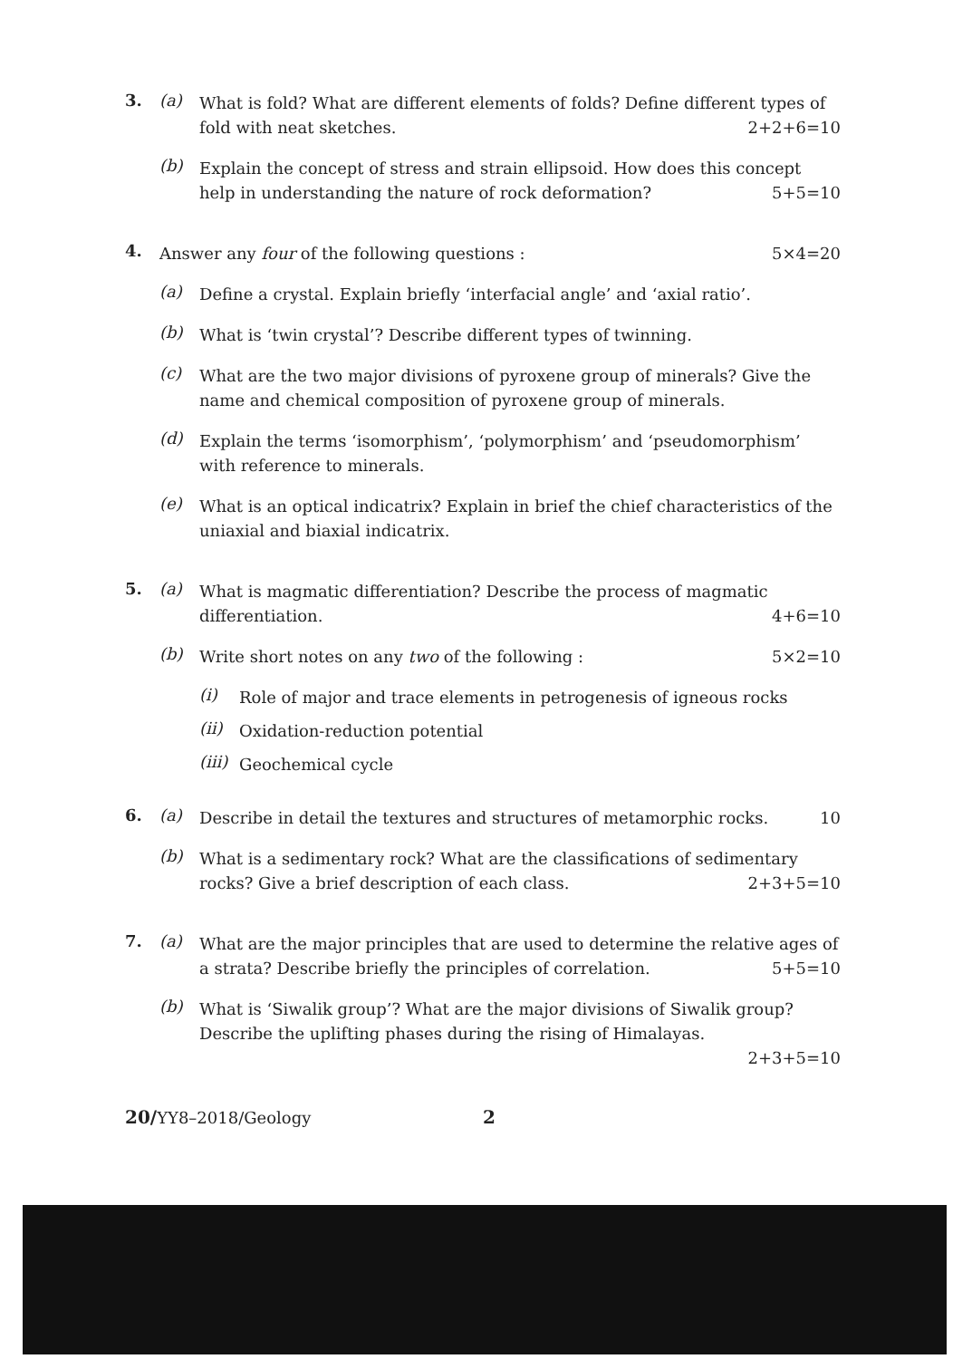3. (a)
What is fold? What are different elements of folds? Define different types of fold with neat sketches. 2+2+6=10
(b)
Explain the concept of stress and strain ellipsoid. How does this concept help in understanding the nature of rock deformation? 5+5=10
4.
Answer any four of the following questions : 5×4=20
(a)
Define a crystal. Explain briefly ‘interfacial angle’ and ‘axial ratio’.
(b)
What is ‘twin crystal’? Describe different types of twinning.
(c)
What are the two major divisions of pyroxene group of minerals? Give the name and chemical composition of pyroxene group of minerals.
(d)
Explain the terms ‘isomorphism’, ‘polymorphism’ and ‘pseudomorphism’ with reference to minerals.
(e)
What is an optical indicatrix? Explain in brief the chief characteristics of the uniaxial and biaxial indicatrix.
5. (a)
What is magmatic differentiation? Describe the process of magmatic differentiation. 4+6=10
(b)
Write short notes on any two of the following : 5×2=10
(i)
Role of major and trace elements in petrogenesis of igneous rocks
(ii)
Oxidation-reduction potential
(iii)
Geochemical cycle
6. (a)
Describe in detail the textures and structures of metamorphic rocks. 10
(b)
What is a sedimentary rock? What are the classifications of sedimentary rocks? Give a brief description of each class. 2+3+5=10
7. (a)
What are the major principles that are used to determine the relative ages of a strata? Describe briefly the principles of correlation. 5+5=10
(b)
What is ‘Siwalik group’? What are the major divisions of Siwalik group? Describe the uplifting phases during the rising of Himalayas.
2+3+5=10
20/YY8–2018/Geology 2